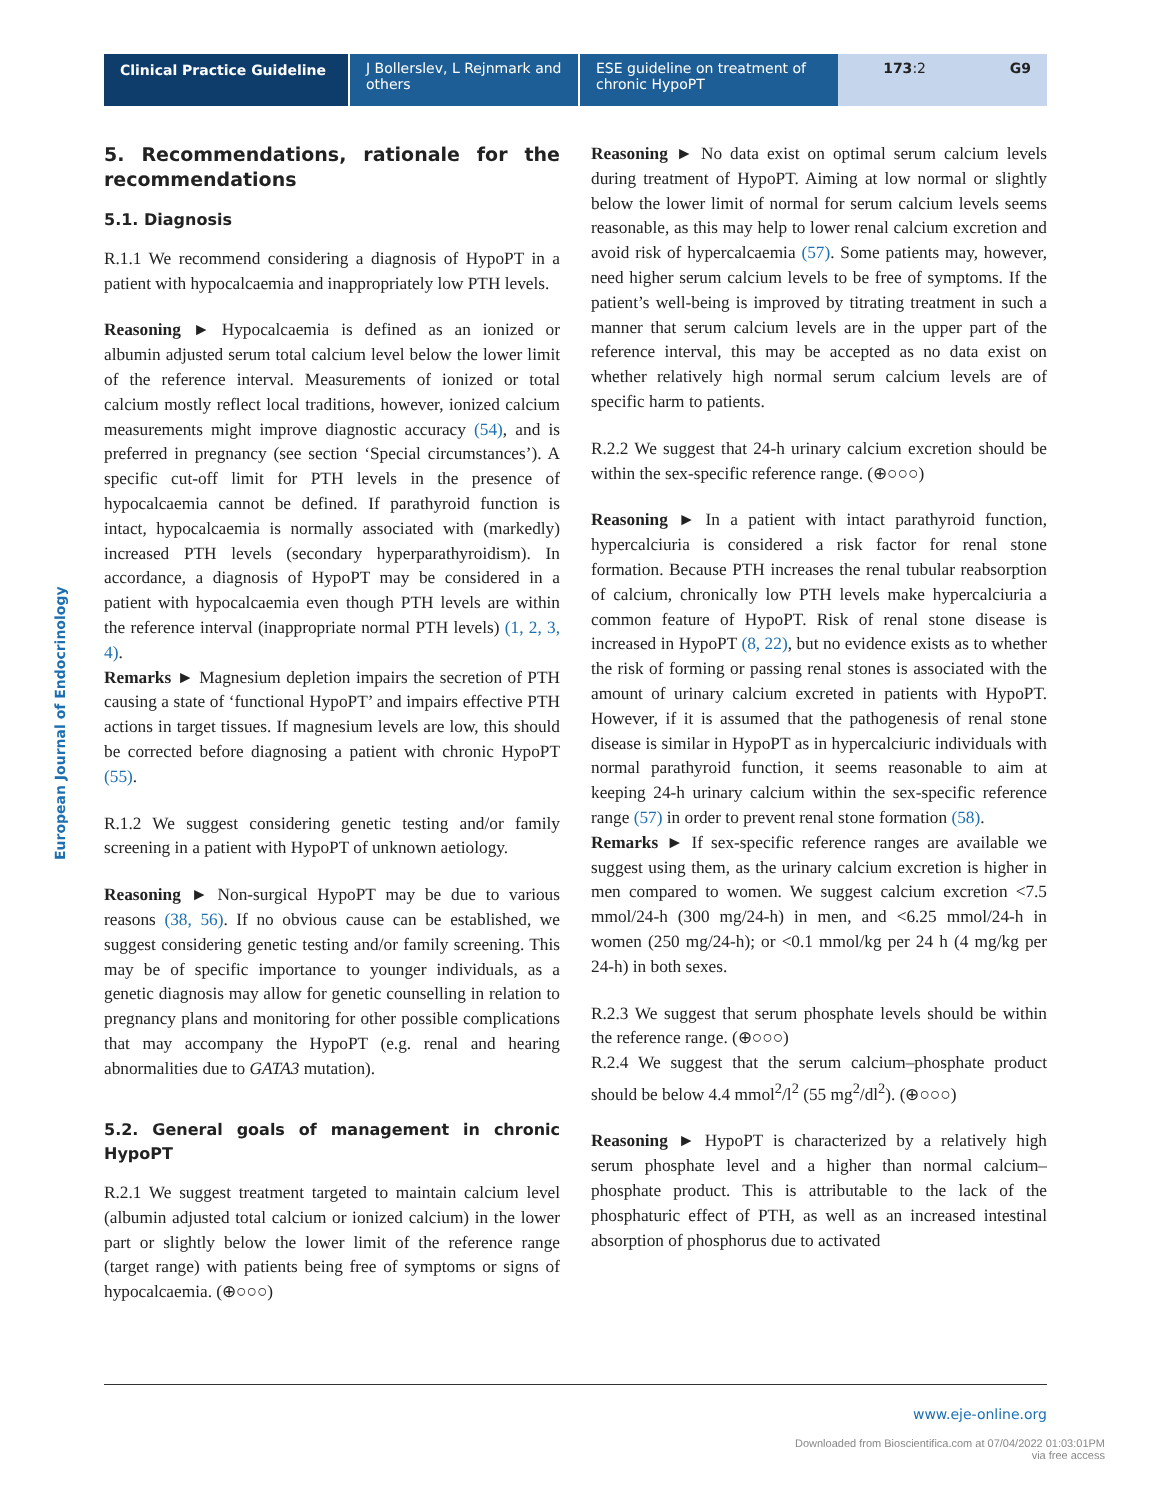Clinical Practice Guideline
J Bollerslev, L Rejnmark and others
ESE guideline on treatment of chronic HypoPT
173:2 G9
European Journal of Endocrinology
5. Recommendations, rationale for the recommendations
5.1. Diagnosis
R.1.1 We recommend considering a diagnosis of HypoPT in a patient with hypocalcaemia and inappropriately low PTH levels.
Reasoning ► Hypocalcaemia is defined as an ionized or albumin adjusted serum total calcium level below the lower limit of the reference interval. Measurements of ionized or total calcium mostly reflect local traditions, however, ionized calcium measurements might improve diagnostic accuracy (54), and is preferred in pregnancy (see section ‘Special circumstances’). A specific cut-off limit for PTH levels in the presence of hypocalcaemia cannot be defined. If parathyroid function is intact, hypocalcaemia is normally associated with (markedly) increased PTH levels (secondary hyperparathyroidism). In accordance, a diagnosis of HypoPT may be considered in a patient with hypocalcaemia even though PTH levels are within the reference interval (inappropriate normal PTH levels) (1, 2, 3, 4).
Remarks ► Magnesium depletion impairs the secretion of PTH causing a state of ‘functional HypoPT’ and impairs effective PTH actions in target tissues. If magnesium levels are low, this should be corrected before diagnosing a patient with chronic HypoPT (55).
R.1.2 We suggest considering genetic testing and/or family screening in a patient with HypoPT of unknown aetiology.
Reasoning ► Non-surgical HypoPT may be due to various reasons (38, 56). If no obvious cause can be established, we suggest considering genetic testing and/or family screening. This may be of specific importance to younger individuals, as a genetic diagnosis may allow for genetic counselling in relation to pregnancy plans and monitoring for other possible complications that may accompany the HypoPT (e.g. renal and hearing abnormalities due to GATA3 mutation).
5.2. General goals of management in chronic HypoPT
R.2.1 We suggest treatment targeted to maintain calcium level (albumin adjusted total calcium or ionized calcium) in the lower part or slightly below the lower limit of the reference range (target range) with patients being free of symptoms or signs of hypocalcaemia. (⊕○○○)
Reasoning ► No data exist on optimal serum calcium levels during treatment of HypoPT. Aiming at low normal or slightly below the lower limit of normal for serum calcium levels seems reasonable, as this may help to lower renal calcium excretion and avoid risk of hypercalcaemia (57). Some patients may, however, need higher serum calcium levels to be free of symptoms. If the patient’s well-being is improved by titrating treatment in such a manner that serum calcium levels are in the upper part of the reference interval, this may be accepted as no data exist on whether relatively high normal serum calcium levels are of specific harm to patients.
R.2.2 We suggest that 24-h urinary calcium excretion should be within the sex-specific reference range. (⊕○○○)
Reasoning ► In a patient with intact parathyroid function, hypercalciuria is considered a risk factor for renal stone formation. Because PTH increases the renal tubular reabsorption of calcium, chronically low PTH levels make hypercalciuria a common feature of HypoPT. Risk of renal stone disease is increased in HypoPT (8, 22), but no evidence exists as to whether the risk of forming or passing renal stones is associated with the amount of urinary calcium excreted in patients with HypoPT. However, if it is assumed that the pathogenesis of renal stone disease is similar in HypoPT as in hypercalciuric individuals with normal parathyroid function, it seems reasonable to aim at keeping 24-h urinary calcium within the sex-specific reference range (57) in order to prevent renal stone formation (58).
Remarks ► If sex-specific reference ranges are available we suggest using them, as the urinary calcium excretion is higher in men compared to women. We suggest calcium excretion <7.5 mmol/24-h (300 mg/24-h) in men, and <6.25 mmol/24-h in women (250 mg/24-h); or <0.1 mmol/kg per 24 h (4 mg/kg per 24-h) in both sexes.
R.2.3 We suggest that serum phosphate levels should be within the reference range. (⊕○○○)
R.2.4 We suggest that the serum calcium–phosphate product should be below 4.4 mmol<sup>2</sup>/l<sup>2</sup> (55 mg<sup>2</sup>/dl<sup>2</sup>). (⊕○○○)
Reasoning ► HypoPT is characterized by a relatively high serum phosphate level and a higher than normal calcium–phosphate product. This is attributable to the lack of the phosphaturic effect of PTH, as well as an increased intestinal absorption of phosphorus due to activated
www.eje-online.org
Downloaded from Bioscientifica.com at 07/04/2022 01:03:01PM
via free access